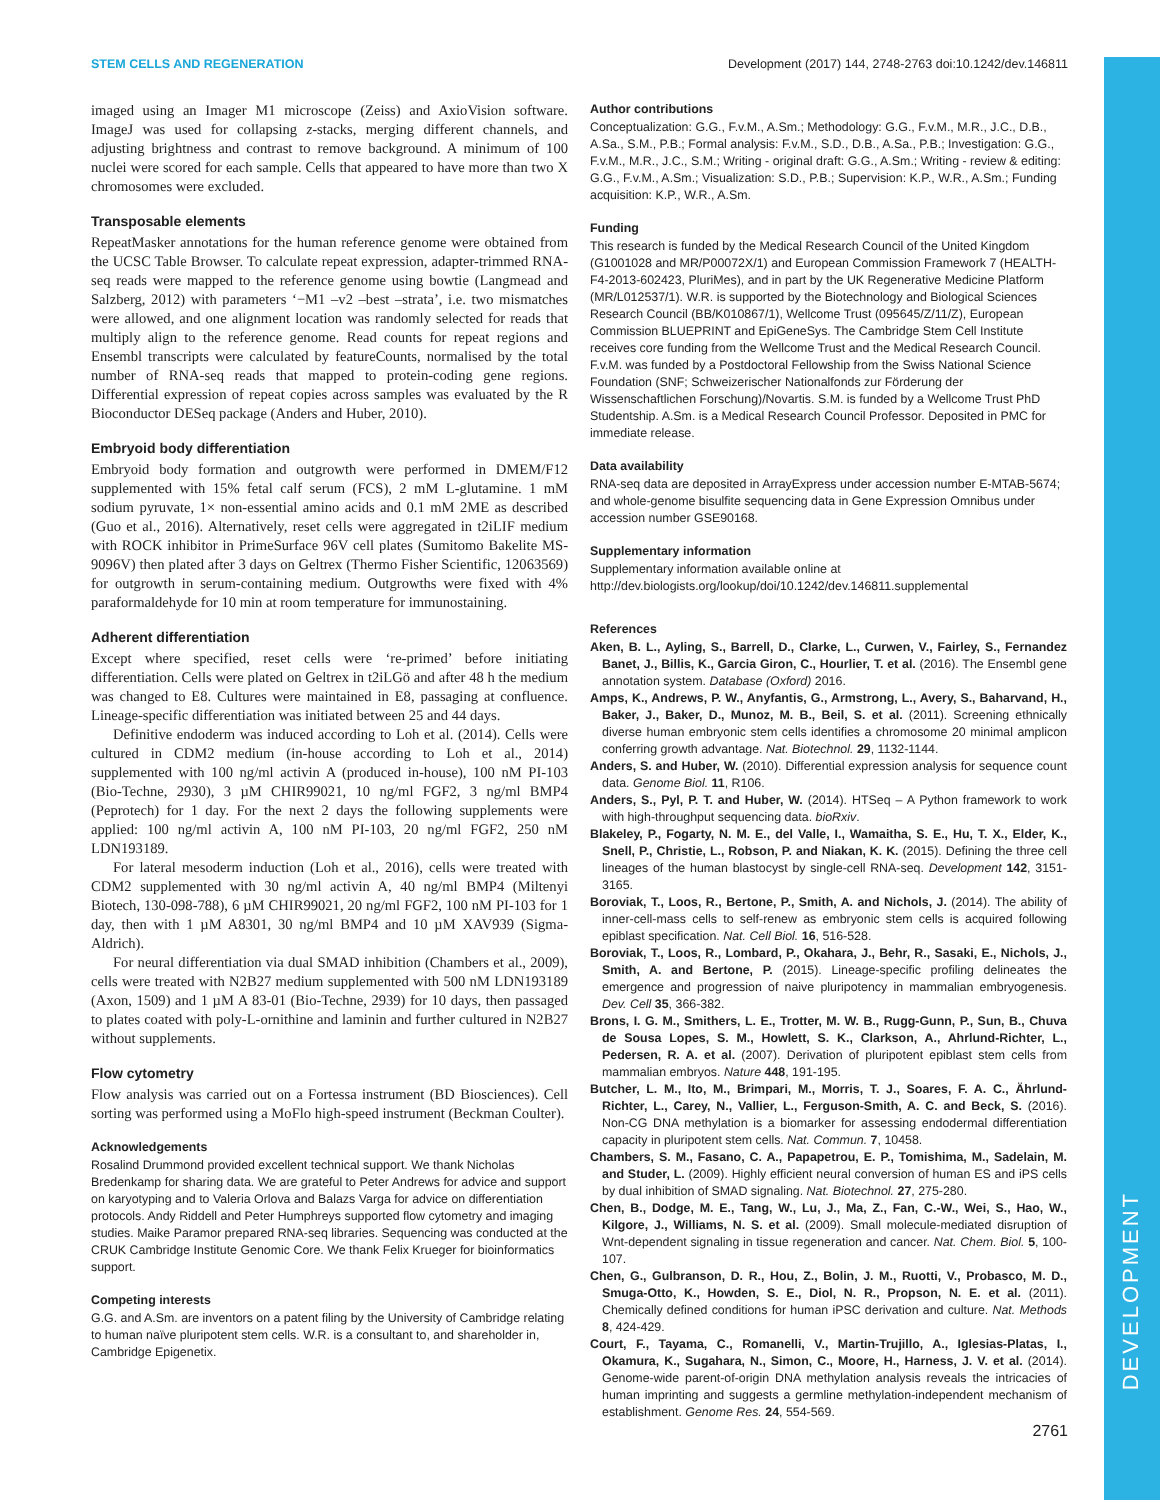STEM CELLS AND REGENERATION Development (2017) 144, 2748-2763 doi:10.1242/dev.146811
DEVELOPMENT
imaged using an Imager M1 microscope (Zeiss) and AxioVision software. ImageJ was used for collapsing z-stacks, merging different channels, and adjusting brightness and contrast to remove background. A minimum of 100 nuclei were scored for each sample. Cells that appeared to have more than two X chromosomes were excluded.
Transposable elements
RepeatMasker annotations for the human reference genome were obtained from the UCSC Table Browser. To calculate repeat expression, adapter-trimmed RNA-seq reads were mapped to the reference genome using bowtie (Langmead and Salzberg, 2012) with parameters ‘−M1 –v2 –best –strata’, i.e. two mismatches were allowed, and one alignment location was randomly selected for reads that multiply align to the reference genome. Read counts for repeat regions and Ensembl transcripts were calculated by featureCounts, normalised by the total number of RNA-seq reads that mapped to protein-coding gene regions. Differential expression of repeat copies across samples was evaluated by the R Bioconductor DESeq package (Anders and Huber, 2010).
Embryoid body differentiation
Embryoid body formation and outgrowth were performed in DMEM/F12 supplemented with 15% fetal calf serum (FCS), 2 mM L-glutamine. 1 mM sodium pyruvate, 1× non-essential amino acids and 0.1 mM 2ME as described (Guo et al., 2016). Alternatively, reset cells were aggregated in t2iLIF medium with ROCK inhibitor in PrimeSurface 96V cell plates (Sumitomo Bakelite MS-9096V) then plated after 3 days on Geltrex (Thermo Fisher Scientific, 12063569) for outgrowth in serum-containing medium. Outgrowths were fixed with 4% paraformaldehyde for 10 min at room temperature for immunostaining.
Adherent differentiation
Except where specified, reset cells were ‘re-primed’ before initiating differentiation. Cells were plated on Geltrex in t2iLGö and after 48 h the medium was changed to E8. Cultures were maintained in E8, passaging at confluence. Lineage-specific differentiation was initiated between 25 and 44 days.
Definitive endoderm was induced according to Loh et al. (2014). Cells were cultured in CDM2 medium (in-house according to Loh et al., 2014) supplemented with 100 ng/ml activin A (produced in-house), 100 nM PI-103 (Bio-Techne, 2930), 3 µM CHIR99021, 10 ng/ml FGF2, 3 ng/ml BMP4 (Peprotech) for 1 day. For the next 2 days the following supplements were applied: 100 ng/ml activin A, 100 nM PI-103, 20 ng/ml FGF2, 250 nM LDN193189.
For lateral mesoderm induction (Loh et al., 2016), cells were treated with CDM2 supplemented with 30 ng/ml activin A, 40 ng/ml BMP4 (Miltenyi Biotech, 130-098-788), 6 µM CHIR99021, 20 ng/ml FGF2, 100 nM PI-103 for 1 day, then with 1 µM A8301, 30 ng/ml BMP4 and 10 µM XAV939 (Sigma-Aldrich).
For neural differentiation via dual SMAD inhibition (Chambers et al., 2009), cells were treated with N2B27 medium supplemented with 500 nM LDN193189 (Axon, 1509) and 1 µM A 83-01 (Bio-Techne, 2939) for 10 days, then passaged to plates coated with poly-L-ornithine and laminin and further cultured in N2B27 without supplements.
Flow cytometry
Flow analysis was carried out on a Fortessa instrument (BD Biosciences). Cell sorting was performed using a MoFlo high-speed instrument (Beckman Coulter).
Acknowledgements
Rosalind Drummond provided excellent technical support. We thank Nicholas Bredenkamp for sharing data. We are grateful to Peter Andrews for advice and support on karyotyping and to Valeria Orlova and Balazs Varga for advice on differentiation protocols. Andy Riddell and Peter Humphreys supported flow cytometry and imaging studies. Maike Paramor prepared RNA-seq libraries. Sequencing was conducted at the CRUK Cambridge Institute Genomic Core. We thank Felix Krueger for bioinformatics support.
Competing interests
G.G. and A.Sm. are inventors on a patent filing by the University of Cambridge relating to human naïve pluripotent stem cells. W.R. is a consultant to, and shareholder in, Cambridge Epigenetix.
Author contributions
Conceptualization: G.G., F.v.M., A.Sm.; Methodology: G.G., F.v.M., M.R., J.C., D.B., A.Sa., S.M., P.B.; Formal analysis: F.v.M., S.D., D.B., A.Sa., P.B.; Investigation: G.G., F.v.M., M.R., J.C., S.M.; Writing - original draft: G.G., A.Sm.; Writing - review & editing: G.G., F.v.M., A.Sm.; Visualization: S.D., P.B.; Supervision: K.P., W.R., A.Sm.; Funding acquisition: K.P., W.R., A.Sm.
Funding
This research is funded by the Medical Research Council of the United Kingdom (G1001028 and MR/P00072X/1) and European Commission Framework 7 (HEALTH-F4-2013-602423, PluriMes), and in part by the UK Regenerative Medicine Platform (MR/L012537/1). W.R. is supported by the Biotechnology and Biological Sciences Research Council (BB/K010867/1), Wellcome Trust (095645/Z/11/Z), European Commission BLUEPRINT and EpiGeneSys. The Cambridge Stem Cell Institute receives core funding from the Wellcome Trust and the Medical Research Council. F.v.M. was funded by a Postdoctoral Fellowship from the Swiss National Science Foundation (SNF; Schweizerischer Nationalfonds zur Förderung der Wissenschaftlichen Forschung)/Novartis. S.M. is funded by a Wellcome Trust PhD Studentship. A.Sm. is a Medical Research Council Professor. Deposited in PMC for immediate release.
Data availability
RNA-seq data are deposited in ArrayExpress under accession number E-MTAB-5674; and whole-genome bisulfite sequencing data in Gene Expression Omnibus under accession number GSE90168.
Supplementary information
Supplementary information available online at
http://dev.biologists.org/lookup/doi/10.1242/dev.146811.supplemental
References
Aken, B. L., Ayling, S., Barrell, D., Clarke, L., Curwen, V., Fairley, S., Fernandez Banet, J., Billis, K., Garcia Giron, C., Hourlier, T. et al. (2016). The Ensembl gene annotation system. Database (Oxford) 2016.
Amps, K., Andrews, P. W., Anyfantis, G., Armstrong, L., Avery, S., Baharvand, H., Baker, J., Baker, D., Munoz, M. B., Beil, S. et al. (2011). Screening ethnically diverse human embryonic stem cells identifies a chromosome 20 minimal amplicon conferring growth advantage. Nat. Biotechnol. 29, 1132-1144.
Anders, S. and Huber, W. (2010). Differential expression analysis for sequence count data. Genome Biol. 11, R106.
Anders, S., Pyl, P. T. and Huber, W. (2014). HTSeq – A Python framework to work with high-throughput sequencing data. bioRxiv.
Blakeley, P., Fogarty, N. M. E., del Valle, I., Wamaitha, S. E., Hu, T. X., Elder, K., Snell, P., Christie, L., Robson, P. and Niakan, K. K. (2015). Defining the three cell lineages of the human blastocyst by single-cell RNA-seq. Development 142, 3151-3165.
Boroviak, T., Loos, R., Bertone, P., Smith, A. and Nichols, J. (2014). The ability of inner-cell-mass cells to self-renew as embryonic stem cells is acquired following epiblast specification. Nat. Cell Biol. 16, 516-528.
Boroviak, T., Loos, R., Lombard, P., Okahara, J., Behr, R., Sasaki, E., Nichols, J., Smith, A. and Bertone, P. (2015). Lineage-specific profiling delineates the emergence and progression of naive pluripotency in mammalian embryogenesis. Dev. Cell 35, 366-382.
Brons, I. G. M., Smithers, L. E., Trotter, M. W. B., Rugg-Gunn, P., Sun, B., Chuva de Sousa Lopes, S. M., Howlett, S. K., Clarkson, A., Ahrlund-Richter, L., Pedersen, R. A. et al. (2007). Derivation of pluripotent epiblast stem cells from mammalian embryos. Nature 448, 191-195.
Butcher, L. M., Ito, M., Brimpari, M., Morris, T. J., Soares, F. A. C., Ährlund-Richter, L., Carey, N., Vallier, L., Ferguson-Smith, A. C. and Beck, S. (2016). Non-CG DNA methylation is a biomarker for assessing endodermal differentiation capacity in pluripotent stem cells. Nat. Commun. 7, 10458.
Chambers, S. M., Fasano, C. A., Papapetrou, E. P., Tomishima, M., Sadelain, M. and Studer, L. (2009). Highly efficient neural conversion of human ES and iPS cells by dual inhibition of SMAD signaling. Nat. Biotechnol. 27, 275-280.
Chen, B., Dodge, M. E., Tang, W., Lu, J., Ma, Z., Fan, C.-W., Wei, S., Hao, W., Kilgore, J., Williams, N. S. et al. (2009). Small molecule-mediated disruption of Wnt-dependent signaling in tissue regeneration and cancer. Nat. Chem. Biol. 5, 100-107.
Chen, G., Gulbranson, D. R., Hou, Z., Bolin, J. M., Ruotti, V., Probasco, M. D., Smuga-Otto, K., Howden, S. E., Diol, N. R., Propson, N. E. et al. (2011). Chemically defined conditions for human iPSC derivation and culture. Nat. Methods 8, 424-429.
Court, F., Tayama, C., Romanelli, V., Martin-Trujillo, A., Iglesias-Platas, I., Okamura, K., Sugahara, N., Simon, C., Moore, H., Harness, J. V. et al. (2014). Genome-wide parent-of-origin DNA methylation analysis reveals the intricacies of human imprinting and suggests a germline methylation-independent mechanism of establishment. Genome Res. 24, 554-569.
2761